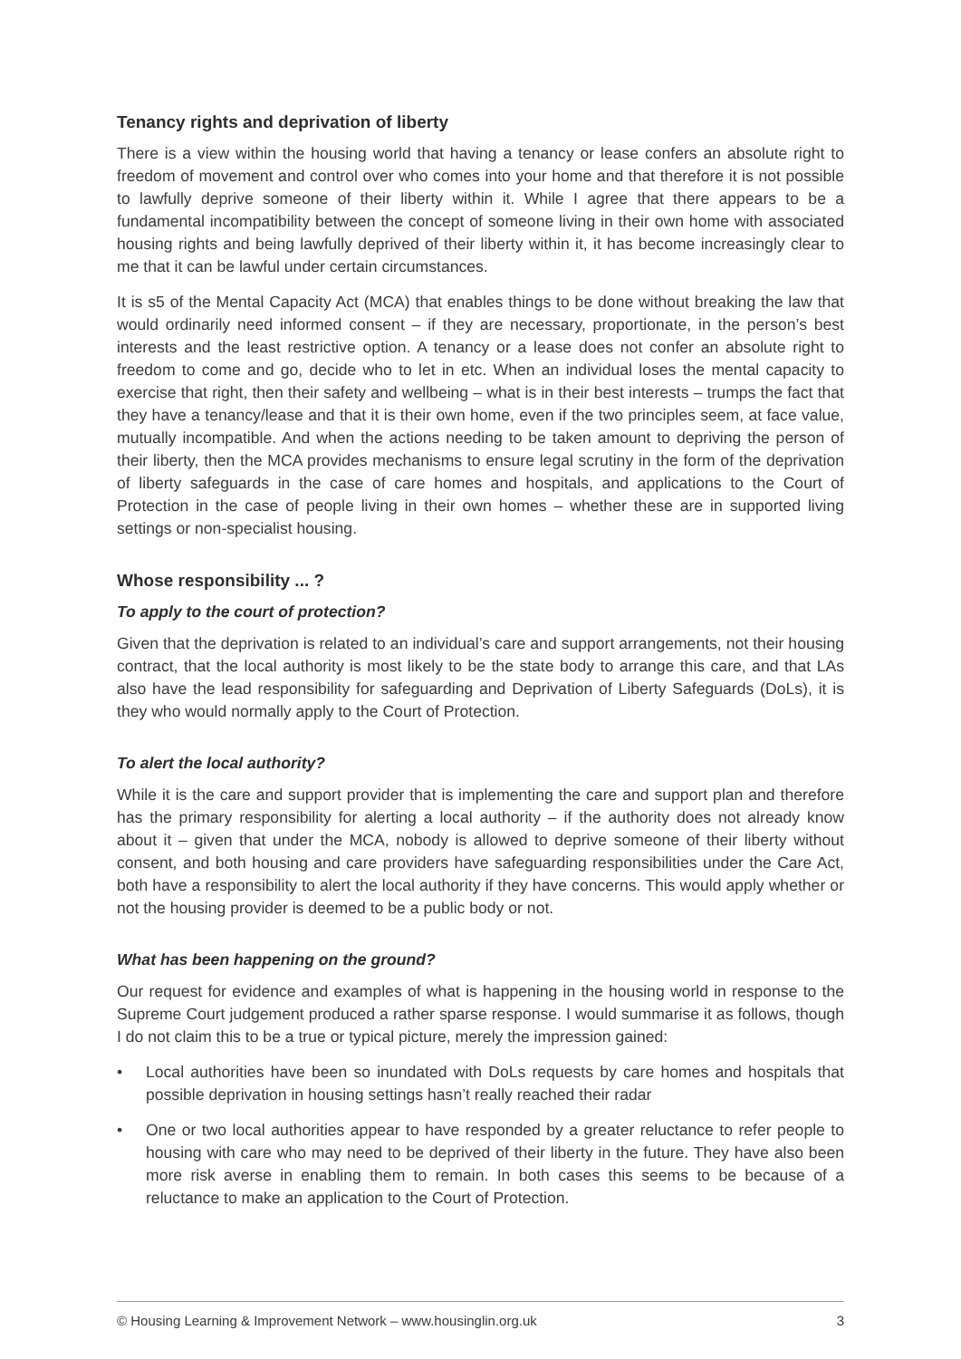Tenancy rights and deprivation of liberty
There is a view within the housing world that having a tenancy or lease confers an absolute right to freedom of movement and control over who comes into your home and that therefore it is not possible to lawfully deprive someone of their liberty within it. While I agree that there appears to be a fundamental incompatibility between the concept of someone living in their own home with associated housing rights and being lawfully deprived of their liberty within it, it has become increasingly clear to me that it can be lawful under certain circumstances.
It is s5 of the Mental Capacity Act (MCA) that enables things to be done without breaking the law that would ordinarily need informed consent – if they are necessary, proportionate, in the person’s best interests and the least restrictive option. A tenancy or a lease does not confer an absolute right to freedom to come and go, decide who to let in etc. When an individual loses the mental capacity to exercise that right, then their safety and wellbeing – what is in their best interests – trumps the fact that they have a tenancy/lease and that it is their own home, even if the two principles seem, at face value, mutually incompatible. And when the actions needing to be taken amount to depriving the person of their liberty, then the MCA provides mechanisms to ensure legal scrutiny in the form of the deprivation of liberty safeguards in the case of care homes and hospitals, and applications to the Court of Protection in the case of people living in their own homes – whether these are in supported living settings or non-specialist housing.
Whose responsibility ... ?
To apply to the court of protection?
Given that the deprivation is related to an individual’s care and support arrangements, not their housing contract, that the local authority is most likely to be the state body to arrange this care, and that LAs also have the lead responsibility for safeguarding and Deprivation of Liberty Safeguards (DoLs), it is they who would normally apply to the Court of Protection.
To alert the local authority?
While it is the care and support provider that is implementing the care and support plan and therefore has the primary responsibility for alerting a local authority – if the authority does not already know about it – given that under the MCA, nobody is allowed to deprive someone of their liberty without consent, and both housing and care providers have safeguarding responsibilities under the Care Act, both have a responsibility to alert the local authority if they have concerns. This would apply whether or not the housing provider is deemed to be a public body or not.
What has been happening on the ground?
Our request for evidence and examples of what is happening in the housing world in response to the Supreme Court judgement produced a rather sparse response. I would summarise it as follows, though I do not claim this to be a true or typical picture, merely the impression gained:
• Local authorities have been so inundated with DoLs requests by care homes and hospitals that possible deprivation in housing settings hasn’t really reached their radar
• One or two local authorities appear to have responded by a greater reluctance to refer people to housing with care who may need to be deprived of their liberty in the future. They have also been more risk averse in enabling them to remain. In both cases this seems to be because of a reluctance to make an application to the Court of Protection.
© Housing Learning & Improvement Network – www.housinglin.org.uk 3